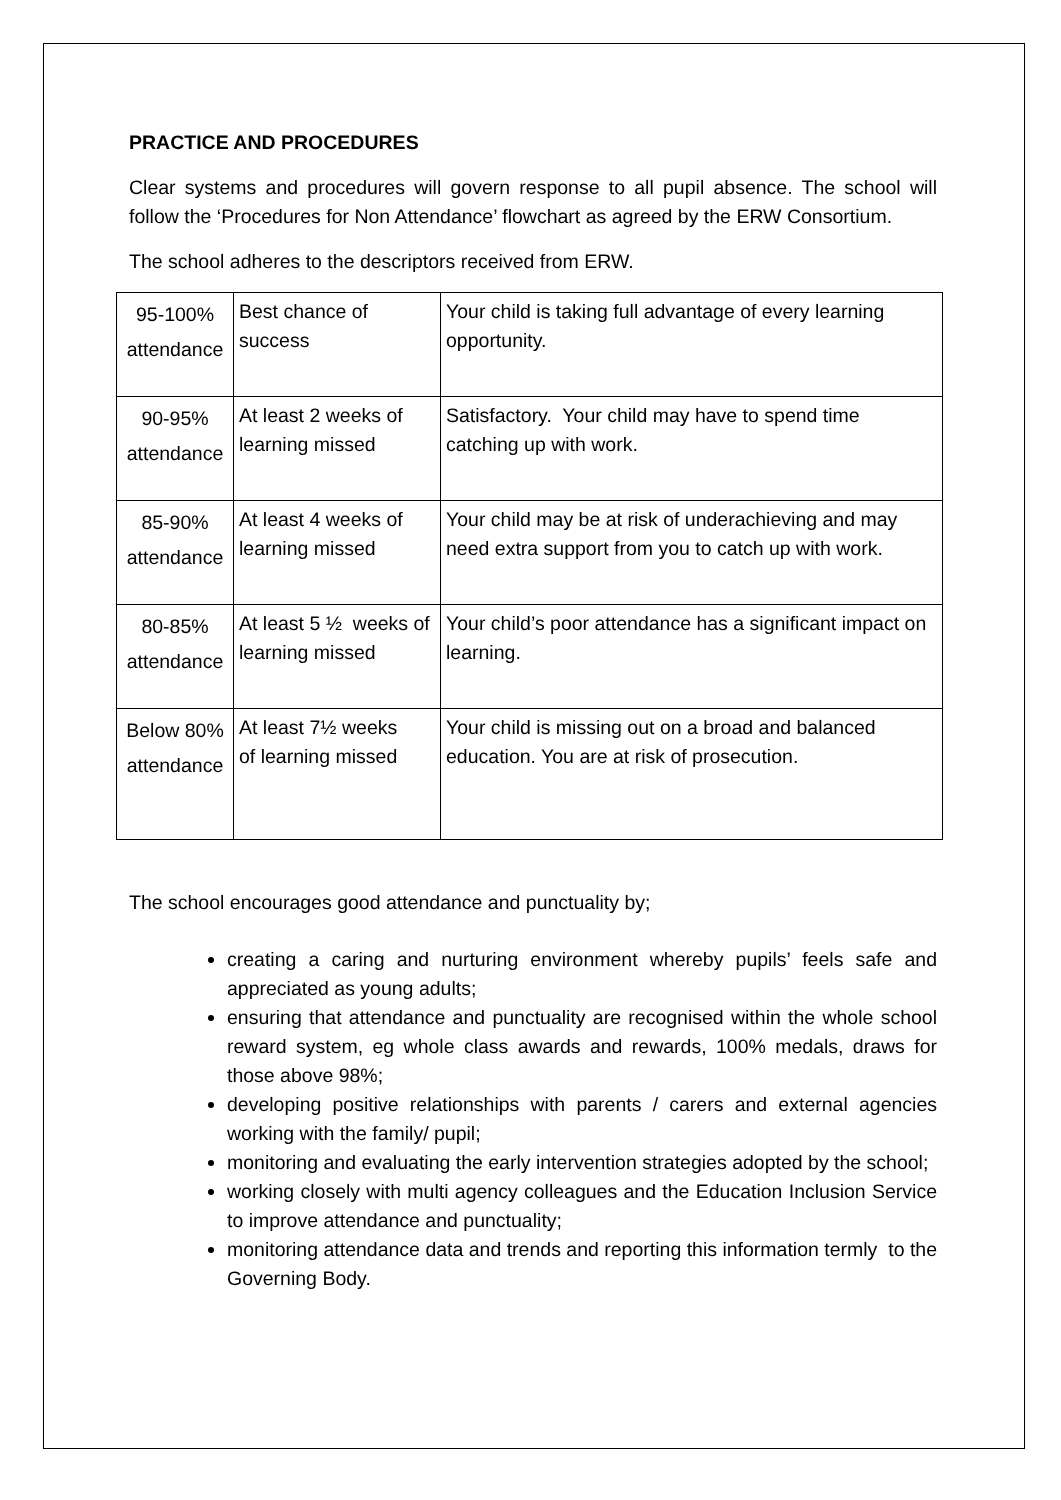PRACTICE AND PROCEDURES
Clear systems and procedures will govern response to all pupil absence. The school will follow the ‘Procedures for Non Attendance’ flowchart as agreed by the ERW Consortium.
The school adheres to the descriptors received from ERW.
| 95-100% attendance | Best chance of success | Your child is taking full advantage of every learning opportunity. |
| 90-95% attendance | At least 2 weeks of learning missed | Satisfactory. Your child may have to spend time catching up with work. |
| 85-90% attendance | At least 4 weeks of learning missed | Your child may be at risk of underachieving and may need extra support from you to catch up with work. |
| 80-85% attendance | At least 5 ½ weeks of learning missed | Your child’s poor attendance has a significant impact on learning. |
| Below 80% attendance | At least 7½ weeks of learning missed | Your child is missing out on a broad and balanced education. You are at risk of prosecution. |
The school encourages good attendance and punctuality by;
creating a caring and nurturing environment whereby pupils’ feels safe and appreciated as young adults;
ensuring that attendance and punctuality are recognised within the whole school reward system, eg whole class awards and rewards, 100% medals, draws for those above 98%;
developing positive relationships with parents / carers and external agencies working with the family/ pupil;
monitoring and evaluating the early intervention strategies adopted by the school;
working closely with multi agency colleagues and the Education Inclusion Service to improve attendance and punctuality;
monitoring attendance data and trends and reporting this information termly to the Governing Body.